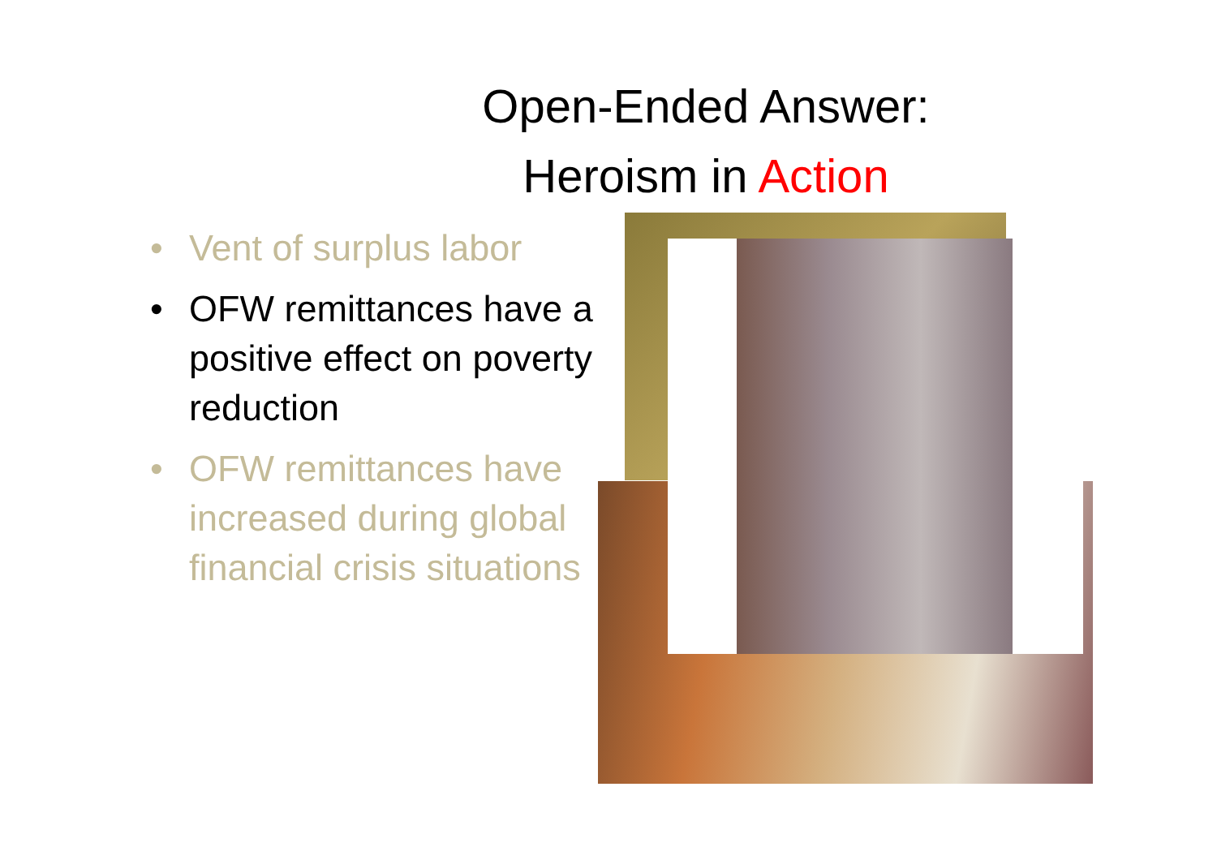Open-Ended Answer:
Heroism in Action
• Vent of surplus labor
• OFW remittances have a positive effect on poverty reduction
• OFW remittances have increased during global financial crisis situations